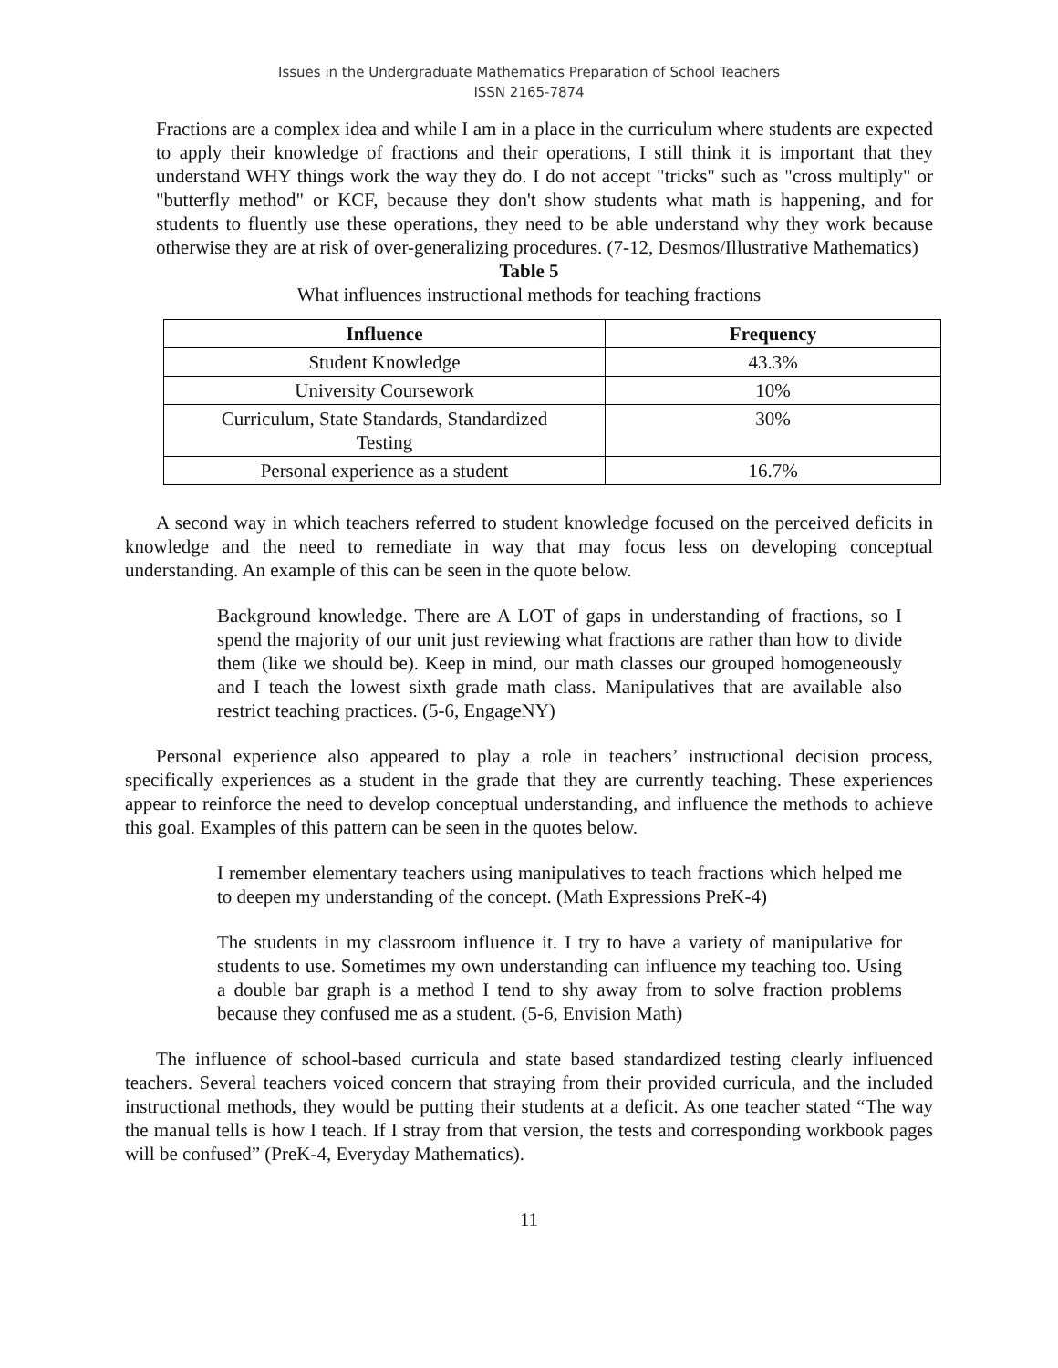Issues in the Undergraduate Mathematics Preparation of School Teachers
ISSN 2165-7874
Fractions are a complex idea and while I am in a place in the curriculum where students are expected to apply their knowledge of fractions and their operations, I still think it is important that they understand WHY things work the way they do. I do not accept "tricks" such as "cross multiply" or "butterfly method" or KCF, because they don't show students what math is happening, and for students to fluently use these operations, they need to be able understand why they work because otherwise they are at risk of over-generalizing procedures. (7-12, Desmos/Illustrative Mathematics)
Table 5
What influences instructional methods for teaching fractions
| Influence | Frequency |
| --- | --- |
| Student Knowledge | 43.3% |
| University Coursework | 10% |
| Curriculum, State Standards, Standardized Testing | 30% |
| Personal experience as a student | 16.7% |
A second way in which teachers referred to student knowledge focused on the perceived deficits in knowledge and the need to remediate in way that may focus less on developing conceptual understanding. An example of this can be seen in the quote below.
Background knowledge. There are A LOT of gaps in understanding of fractions, so I spend the majority of our unit just reviewing what fractions are rather than how to divide them (like we should be). Keep in mind, our math classes our grouped homogeneously and I teach the lowest sixth grade math class. Manipulatives that are available also restrict teaching practices. (5-6, EngageNY)
Personal experience also appeared to play a role in teachers’ instructional decision process, specifically experiences as a student in the grade that they are currently teaching. These experiences appear to reinforce the need to develop conceptual understanding, and influence the methods to achieve this goal. Examples of this pattern can be seen in the quotes below.
I remember elementary teachers using manipulatives to teach fractions which helped me to deepen my understanding of the concept. (Math Expressions PreK-4)
The students in my classroom influence it. I try to have a variety of manipulative for students to use. Sometimes my own understanding can influence my teaching too. Using a double bar graph is a method I tend to shy away from to solve fraction problems because they confused me as a student. (5-6, Envision Math)
The influence of school-based curricula and state based standardized testing clearly influenced teachers. Several teachers voiced concern that straying from their provided curricula, and the included instructional methods, they would be putting their students at a deficit. As one teacher stated “The way the manual tells is how I teach. If I stray from that version, the tests and corresponding workbook pages will be confused” (PreK-4, Everyday Mathematics).
11